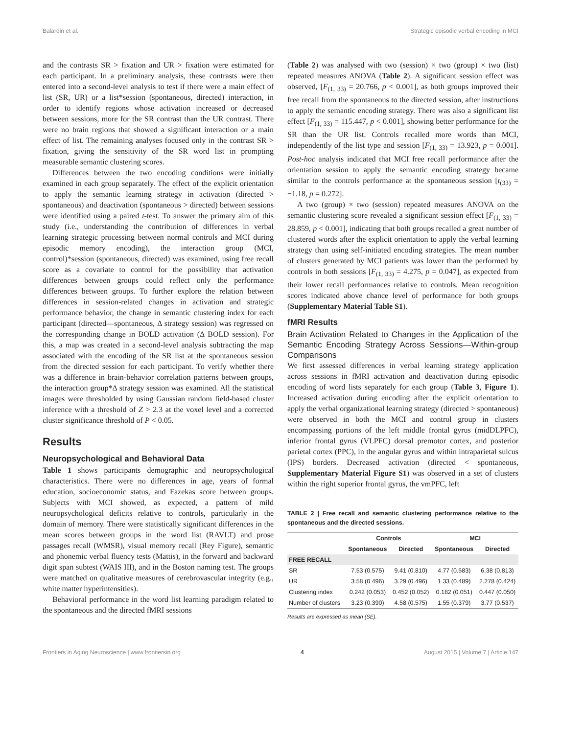Balardin et al. Strategic episodic verbal encoding in MCI
and the contrasts SR > fixation and UR > fixation were estimated for each participant. In a preliminary analysis, these contrasts were then entered into a second-level analysis to test if there were a main effect of list (SR, UR) or a list*session (spontaneous, directed) interaction, in order to identify regions whose activation increased or decreased between sessions, more for the SR contrast than the UR contrast. There were no brain regions that showed a significant interaction or a main effect of list. The remaining analyses focused only in the contrast SR > fixation, giving the sensitivity of the SR word list in prompting measurable semantic clustering scores.
Differences between the two encoding conditions were initially examined in each group separately. The effect of the explicit orientation to apply the semantic learning strategy in activation (directed > spontaneous) and deactivation (spontaneous > directed) between sessions were identified using a paired t-test. To answer the primary aim of this study (i.e., understanding the contribution of differences in verbal learning strategic processing between normal controls and MCI during episodic memory encoding), the interaction group (MCI, control)*session (spontaneous, directed) was examined, using free recall score as a covariate to control for the possibility that activation differences between groups could reflect only the performance differences between groups. To further explore the relation between differences in session-related changes in activation and strategic performance behavior, the change in semantic clustering index for each participant (directed—spontaneous, Δ strategy session) was regressed on the corresponding change in BOLD activation (Δ BOLD session). For this, a map was created in a second-level analysis subtracting the map associated with the encoding of the SR list at the spontaneous session from the directed session for each participant. To verify whether there was a difference in brain-behavior correlation patterns between groups, the interaction group*Δ strategy session was examined. All the statistical images were thresholded by using Gaussian random field-based cluster inference with a threshold of Z > 2.3 at the voxel level and a corrected cluster significance threshold of P < 0.05.
Results
Neuropsychological and Behavioral Data
Table 1 shows participants demographic and neuropsychological characteristics. There were no differences in age, years of formal education, socioeconomic status, and Fazekas score between groups. Subjects with MCI showed, as expected, a pattern of mild neuropsychological deficits relative to controls, particularly in the domain of memory. There were statistically significant differences in the mean scores between groups in the word list (RAVLT) and prose passages recall (WMSR), visual memory recall (Rey Figure), semantic and phonemic verbal fluency tests (Mattis), in the forward and backward digit span subtest (WAIS III), and in the Boston naming test. The groups were matched on qualitative measures of cerebrovascular integrity (e.g., white matter hyperintensities).
Behavioral performance in the word list learning paradigm related to the spontaneous and the directed fMRI sessions
(Table 2) was analysed with two (session) × two (group) × two (list) repeated measures ANOVA (Table 2). A significant session effect was observed, [F<sub>(1, 33)</sub> = 20.766, p < 0.001], as both groups improved their free recall from the spontaneous to the directed session, after instructions to apply the semantic encoding strategy. There was also a significant list effect [F<sub>(1, 33)</sub> = 115.447, p < 0.001], showing better performance for the SR than the UR list. Controls recalled more words than MCI, independently of the list type and session [F<sub>(1, 33)</sub> = 13.923, p = 0.001]. Post-hoc analysis indicated that MCI free recall performance after the orientation session to apply the semantic encoding strategy became similar to the controls performance at the spontaneous session [t<sub>(33)</sub> = −1.18, p = 0.272].
A two (group) × two (session) repeated measures ANOVA on the semantic clustering score revealed a significant session effect [F<sub>(1, 33)</sub> = 28.859, p < 0.001], indicating that both groups recalled a great number of clustered words after the explicit orientation to apply the verbal learning strategy than using self-initiated encoding strategies. The mean number of clusters generated by MCI patients was lower than the performed by controls in both sessions [F<sub>(1, 33)</sub> = 4.275, p = 0.047], as expected from their lower recall performances relative to controls. Mean recognition scores indicated above chance level of performance for both groups (Supplementary Material Table S1).
fMRI Results
Brain Activation Related to Changes in the Application of the Semantic Encoding Strategy Across Sessions—Within-group Comparisons
We first assessed differences in verbal learning strategy application across sessions in fMRI activation and deactivation during episodic encoding of word lists separately for each group (Table 3, Figure 1). Increased activation during encoding after the explicit orientation to apply the verbal organizational learning strategy (directed > spontaneous) were observed in both the MCI and control group in clusters encompassing portions of the left middle frontal gyrus (midDLPFC), inferior frontal gyrus (VLPFC) dorsal premotor cortex, and posterior parietal cortex (PPC), in the angular gyrus and within intraparietal sulcus (IPS) borders. Decreased activation (directed < spontaneous, Supplementary Material Figure S1) was observed in a set of clusters within the right superior frontal gyrus, the vmPFC, left
TABLE 2 | Free recall and semantic clustering performance relative to the spontaneous and the directed sessions.
| | Controls | | MCI | |
| --- | --- | --- | --- | --- |
| | Spontaneous | Directed | Spontaneous | Directed |
| FREE RECALL | | | | |
| SR | 7.53 (0.575) | 9.41 (0.810) | 4.77 (0.583) | 6.38 (0.813) |
| UR | 3.58 (0.496) | 3.29 (0.496) | 1.33 (0.489) | 2.278 (0.424) |
| Clustering index | 0.242 (0.053) | 0.452 (0.052) | 0.182 (0.051) | 0.447 (0.050) |
| Number of clusters | 3.23 (0.390) | 4.58 (0.575) | 1.55 (0.379) | 3.77 (0.537) |
Results are expressed as mean (SE).
Frontiers in Aging Neuroscience | www.frontiersin.org 4 August 2015 | Volume 7 | Article 147